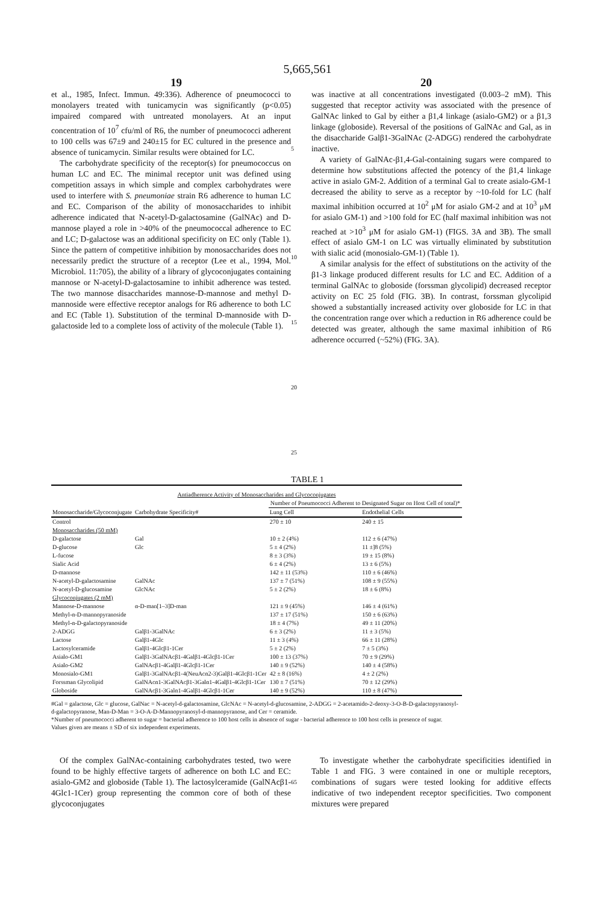5,665,561
19 20
et al., 1985, Infect. Immun. 49:336). Adherence of pneumococci to monolayers treated with tunicamycin was significantly (p<0.05) impaired compared with untreated monolayers. At an input concentration of 10<sup>7</sup> cfu/ml of R6, the number of pneumococci adherent to 100 cells was 67±9 and 240±15 for EC cultured in the presence and absence of tunicamycin. Similar results were obtained for LC.
The carbohydrate specificity of the receptor(s) for pneumococcus on human LC and EC. The minimal receptor unit was defined using competition assays in which simple and complex carbohydrates were used to interfere with S. pneumoniae strain R6 adherence to human LC and EC. Comparison of the ability of monosaccharides to inhibit adherence indicated that N-acetyl-D-galactosamine (GalNAc) and D-mannose played a role in >40% of the pneumococcal adherence to EC and LC; D-galactose was an additional specificity on EC only (Table 1). Since the pattern of competitive inhibition by monosaccharides does not necessarily predict the structure of a receptor (Lee et al., 1994, Mol. Microbiol. 11:705), the ability of a library of glycoconjugates containing mannose or N-acetyl-D-galactosamine to inhibit adherence was tested. The two mannose disaccharides mannose-D-mannose and methyl D-mannoside were effective receptor analogs for R6 adherence to both LC and EC (Table 1). Substitution of the terminal D-mannoside with D-galactoside led to a complete loss of activity of the molecule (Table 1).
5
10
15
20
25
was inactive at all concentrations investigated (0.003–2 mM). This suggested that receptor activity was associated with the presence of GalNAc linked to Gal by either a β1,4 linkage (asialo-GM2) or a β1,3 linkage (globoside). Reversal of the positions of GalNAc and Gal, as in the disaccharide Galβ1-3GalNAc (2-ADGG) rendered the carbohydrate inactive.
A variety of GalNAc-β1,4-Gal-containing sugars were compared to determine how substitutions affected the potency of the β1,4 linkage active in asialo GM-2. Addition of a terminal Gal to create asialo-GM-1 decreased the ability to serve as a receptor by ~10-fold for LC (half maximal inhibition occurred at 10<sup>2</sup> μM for asialo GM-2 and at 10<sup>3</sup> μM for asialo GM-1) and >100 fold for EC (half maximal inhibition was not reached at >10<sup>3</sup> μM for asialo GM-1) (FIGS. 3A and 3B). The small effect of asialo GM-1 on LC was virtually eliminated by substitution with sialic acid (monosialo-GM-1) (Table 1).
A similar analysis for the effect of substitutions on the activity of the β1-3 linkage produced different results for LC and EC. Addition of a terminal GalNAc to globoside (forssman glycolipid) decreased receptor activity on EC 25 fold (FIG. 3B). In contrast, forssman glycolipid showed a substantially increased activity over globoside for LC in that the concentration range over which a reduction in R6 adherence could be detected was greater, although the same maximal inhibition of R6 adherence occurred (~52%) (FIG. 3A).
TABLE 1
| Antiadherence Activity of Monosaccharides and Glycoconjugates | | | |
| --- | --- | --- | --- |
| | | Number of Pneumococci Adherent to Designated Sugar on Host Cell of total)* | |
| Monosaccharide/Glycoconjugate | Carbohydrate Specificity# | Lung Cell | Endothelial Cells |
| Control | | 270 ± 10 | 240 ± 15 |
| Monosaccharides (50 mM) | | | |
| D-galactose | Gal | 10 ± 2 (4%) | 112 ± 6 (47%) |
| D-glucose | Glc | 5 ± 4 (2%) | 11 ±]8 (5%) |
| L-fucose | | 8 ± 3 (3%) | 19 ± 15 (8%) |
| Sialic Acid | | 6 ± 4 (2%) | 13 ± 6 (5%) |
| D-mannose | | 142 ± 11 (53%) | 110 ± 6 (46%) |
| N-acetyl-D-galactosamine | GalNAc | 137 ± 7 (51%) | 108 ± 9 (55%) |
| N-acetyl-D-glucosamine | GlcNAc | 5 ± 2 (2%) | 18 ± 6 (8%) |
| Glycoconjugates (2 mM) | | | |
| Mannose-D-mannose | α-D-man[1–3]D-man | 121 ± 9 (45%) | 146 ± 4 (61%) |
| Methyl-α-D-mannopyranoside | | 137 ± 17 (51%) | 150 ± 6 (63%) |
| Methyl-α-D-galactopyranoside | | 18 ± 4 (7%) | 49 ± 11 (20%) |
| 2-ADGG | Galβ1-3GalNAc | 6 ± 3 (2%) | 11 ± 3 (5%) |
| Lactose | Galβ1-4Glc | 11 ± 3 (4%) | 66 ± 11 (28%) |
| Lactosylceramide | Galβ1-4Glcβ1-1Cer | 5 ± 2 (2%) | 7 ± 5 (3%) |
| Asialo-GM1 | Galβ1-3GalNAcβ1-4Galβ1-4Glcβ1-1Cer | 100 ± 13 (37%) | 70 ± 9 (29%) |
| Asialo-GM2 | GalNAcβ1-4Galβ1-4Glcβ1-1Cer | 140 ± 9 (52%) | 140 ± 4 (58%) |
| Monosialo-GM1 | Galβ1-3GalNAcβ1-4(NeuAcα2-3)Galβ1-4Glcβ1-1Cer | 42 ± 8 (16%) | 4 ± 2 (2%) |
| Forssman Glycolipid | GalNAcα1-3GalNAcβ1-3Galα1-4Galβ1-4Glcβ1-1Cer | 130 ± 7 (51%) | 70 ± 12 (29%) |
| Globoside | GalNAcβ1-3Galα1-4Galβ1-4Glcβ1-1Cer | 140 ± 9 (52%) | 110 ± 8 (47%) |
#Gal = galactose, Glc = glucose, GalNac = N-acetyl-d-galactosamine, GlcNAc = N-acetyl-d-glucosamine, 2-ADGG = 2-acetamido-2-deoxy-3-O-B-D-galactopyranosyl-d-galactopyranose, Man-D-Man = 3-O-A-D-Mannopyranosyl-d-mannopyranose, and Cer = ceramide.
*Number of pneumococci adherent to sugar = bacterial adherence to 100 host cells in absence of sugar - bacterial adherence to 100 host cells in presence of sugar.
Values given are means ± SD of six independent experiments.
Of the complex GalNAc-containing carbohydrates tested, two were found to be highly effective targets of adherence on both LC and EC: asialo-GM2 and globoside (Table 1). The lactosylceramide (GalNAcβ1-4Glc1-1Cer) group representing the common core of both of these glycoconjugates
65
To investigate whether the carbohydrate specificities identified in Table 1 and FIG. 3 were contained in one or multiple receptors, combinations of sugars were tested looking for additive effects indicative of two independent receptor specificities. Two component mixtures were prepared